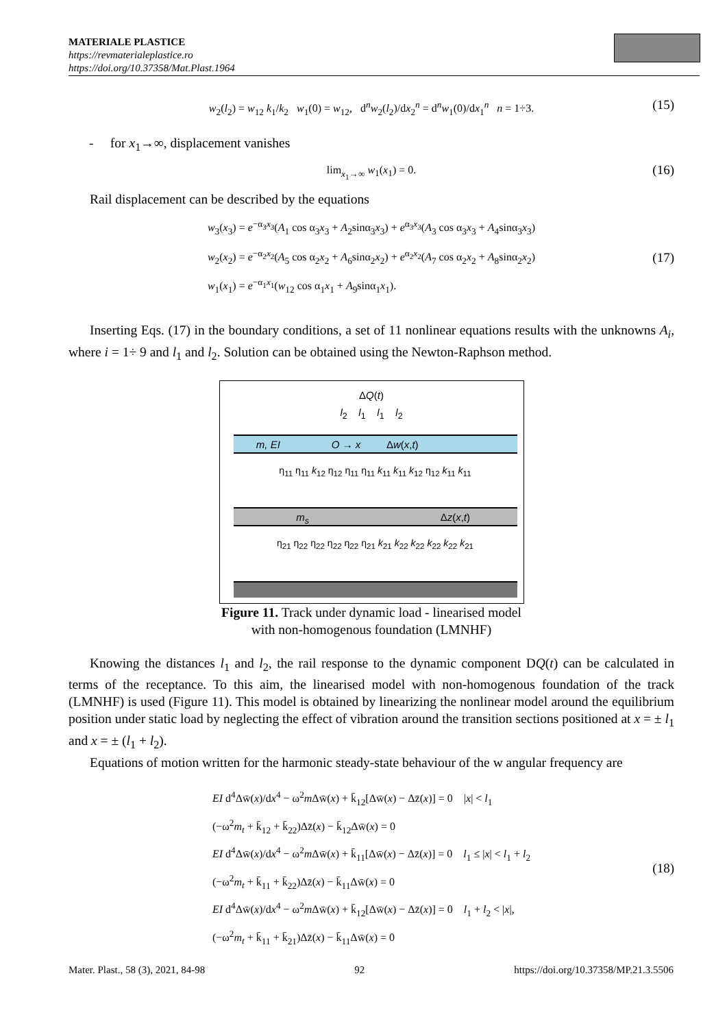MATERIALE PLASTICE
https://revmaterialeplastice.ro
https://doi.org/10.37358/Mat.Plast.1964
w<sub>2</sub>(l<sub>2</sub>) = w<sub>12</sub> k<sub>1</sub>/k<sub>2</sub> w<sub>1</sub>(0) = w<sub>12</sub>, d<sup>n</sup>w<sub>2</sub>(l<sub>2</sub>)/dx<sub>2</sub><sup>n</sup> = d<sup>n</sup>w<sub>1</sub>(0)/dx<sub>1</sub><sup>n</sup> n = 1÷3. (15)
- for x<sub>1</sub>→∞, displacement vanishes
lim<sub>x<sub>1</sub>→∞</sub> w<sub>1</sub>(x<sub>1</sub>) = 0. (16)
Rail displacement can be described by the equations
w<sub>3</sub>(x<sub>3</sub>) = e<sup>−α<sub>3</sub>x<sub>3</sub></sup>(A<sub>1</sub> cos α<sub>3</sub>x<sub>3</sub> + A<sub>2</sub>sinα<sub>3</sub>x<sub>3</sub>) + e<sup>α<sub>3</sub>x<sub>3</sub></sup>(A<sub>3</sub> cos α<sub>3</sub>x<sub>3</sub> + A<sub>4</sub>sinα<sub>3</sub>x<sub>3</sub>)
w<sub>2</sub>(x<sub>2</sub>) = e<sup>−α<sub>2</sub>x<sub>2</sub></sup>(A<sub>5</sub> cos α<sub>2</sub>x<sub>2</sub> + A<sub>6</sub>sinα<sub>2</sub>x<sub>2</sub>) + e<sup>α<sub>2</sub>x<sub>2</sub></sup>(A<sub>7</sub> cos α<sub>2</sub>x<sub>2</sub> + A<sub>8</sub>sinα<sub>2</sub>x<sub>2</sub>)
w<sub>1</sub>(x<sub>1</sub>) = e<sup>−α<sub>1</sub>x<sub>1</sub></sup>(w<sub>12</sub> cos α<sub>1</sub>x<sub>1</sub> + A<sub>9</sub>sinα<sub>1</sub>x<sub>1</sub>). (17)
Inserting Eqs. (17) in the boundary conditions, a set of 11 nonlinear equations results with the unknowns A<sub>i</sub>, where i = 1÷ 9 and l<sub>1</sub> and l<sub>2</sub>. Solution can be obtained using the Newton-Raphson method.
m, EI O → x Δw(x,t)
m<sub>s</sub> Δz(x,t)
ΔQ(t)
l<sub>2</sub> l<sub>1</sub> l<sub>1</sub> l<sub>2</sub>
η<sub>11</sub> η<sub>11</sub> k<sub>12</sub> η<sub>12</sub> η<sub>11</sub> η<sub>11</sub> k<sub>11</sub> k<sub>11</sub> k<sub>12</sub> η<sub>12</sub> k<sub>11</sub> k<sub>11</sub>
η<sub>21</sub> η<sub>22</sub> η<sub>22</sub> η<sub>22</sub> η<sub>22</sub> η<sub>21</sub> k<sub>21</sub> k<sub>22</sub> k<sub>22</sub> k<sub>22</sub> k<sub>22</sub> k<sub>21</sub>
Figure 11. Track under dynamic load - linearised model
with non-homogenous foundation (LMNHF)
Knowing the distances l<sub>1</sub> and l<sub>2</sub>, the rail response to the dynamic component DQ(t) can be calculated in terms of the receptance. To this aim, the linearised model with non-homogenous foundation of the track (LMNHF) is used (Figure 11). This model is obtained by linearizing the nonlinear model around the equilibrium position under static load by neglecting the effect of vibration around the transition sections positioned at x = ± l<sub>1</sub> and x = ± (l<sub>1</sub> + l<sub>2</sub>).
Equations of motion written for the harmonic steady-state behaviour of the w angular frequency are
EI d<sup>4</sup>Δw̄(x)/dx<sup>4</sup> − ω<sup>2</sup>m Δw̄(x) + k̄<sub>12</sub>[Δw̄(x) − Δz̄(x)] = 0 |x| < l<sub>1</sub>
(−ω<sup>2</sup>m<sub>t</sub> + k̄<sub>12</sub> + k̄<sub>22</sub>)Δz̄(x) − k̄<sub>12</sub>Δw̄(x) = 0
EI d<sup>4</sup>Δw̄(x)/dx<sup>4</sup> − ω<sup>2</sup>m Δw̄(x) + k̄<sub>11</sub>[Δw̄(x) − Δz̄(x)] = 0 l<sub>1</sub> ≤ |x| < l<sub>1</sub> + l<sub>2</sub>
(−ω<sup>2</sup>m<sub>t</sub> + k̄<sub>11</sub> + k̄<sub>22</sub>)Δz̄(x) − k̄<sub>11</sub>Δw̄(x) = 0
EI d<sup>4</sup>Δw̄(x)/dx<sup>4</sup> − ω<sup>2</sup>m Δw̄(x) + k̄<sub>12</sub>[Δw̄(x) − Δz̄(x)] = 0 l<sub>1</sub> + l<sub>2</sub> < |x|,
(−ω<sup>2</sup>m<sub>t</sub> + k̄<sub>11</sub> + k̄<sub>21</sub>)Δz̄(x) − k̄<sub>11</sub>Δw̄(x) = 0 (18)
Mater. Plast., 58 (3), 2021, 84-98 92 https://doi.org/10.37358/MP.21.3.5506